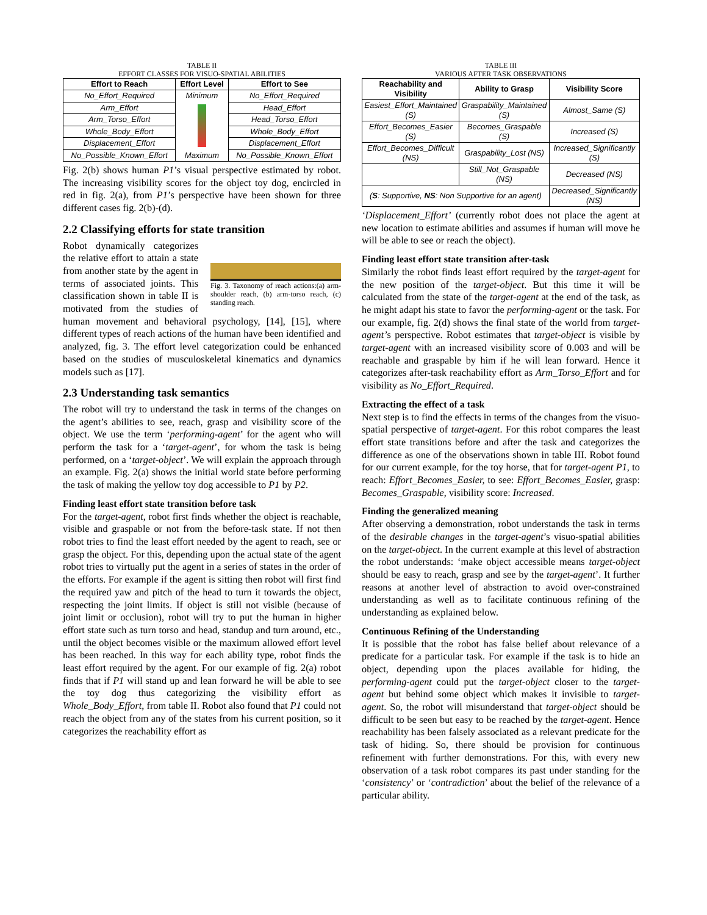TABLE II
EFFORT CLASSES FOR VISUO-SPATIAL ABILITIES
| Effort to Reach | Effort Level | Effort to See |
| --- | --- | --- |
| No_Effort_Required | Minimum Maximum | No_Effort_Required |
| Arm_Effort | | Head_Effort |
| Arm_Torso_Effort | | Head_Torso_Effort |
| Whole_Body_Effort | | Whole_Body_Effort |
| Displacement_Effort | | Displacement_Effort |
| No_Possible_Known_Effort | | No_Possible_Known_Effort |
Fig. 2(b) shows human P1’s visual perspective estimated by robot. The increasing visibility scores for the object toy dog, encircled in red in fig. 2(a), from P1’s perspective have been shown for three different cases fig. 2(b)-(d).
2.2 Classifying efforts for state transition
Fig. 3. Taxonomy of reach actions:(a) arm-shoulder reach, (b) arm-torso reach, (c) standing reach.
Robot dynamically categorizes the relative effort to attain a state from another state by the agent in terms of associated joints. This classification shown in table II is motivated from the studies of human movement and behavioral psychology, [14], [15], where different types of reach actions of the human have been identified and analyzed, fig. 3. The effort level categorization could be enhanced based on the studies of musculoskeletal kinematics and dynamics models such as [17].
2.3 Understanding task semantics
The robot will try to understand the task in terms of the changes on the agent’s abilities to see, reach, grasp and visibility score of the object. We use the term ‘performing-agent’ for the agent who will perform the task for a ‘target-agent’, for whom the task is being performed, on a ‘target-object’. We will explain the approach through an example. Fig. 2(a) shows the initial world state before performing the task of making the yellow toy dog accessible to P1 by P2.
Finding least effort state transition before task
For the target-agent, robot first finds whether the object is reachable, visible and graspable or not from the before-task state. If not then robot tries to find the least effort needed by the agent to reach, see or grasp the object. For this, depending upon the actual state of the agent robot tries to virtually put the agent in a series of states in the order of the efforts. For example if the agent is sitting then robot will first find the required yaw and pitch of the head to turn it towards the object, respecting the joint limits. If object is still not visible (because of joint limit or occlusion), robot will try to put the human in higher effort state such as turn torso and head, standup and turn around, etc., until the object becomes visible or the maximum allowed effort level has been reached. In this way for each ability type, robot finds the least effort required by the agent. For our example of fig. 2(a) robot finds that if P1 will stand up and lean forward he will be able to see the toy dog thus categorizing the visibility effort as Whole_Body_Effort, from table II. Robot also found that P1 could not reach the object from any of the states from his current position, so it categorizes the reachability effort as
TABLE III
VARIOUS AFTER TASK OBSERVATIONS
| Reachability and Visibility | Ability to Grasp | Visibility Score |
| --- | --- | --- |
| Easiest_Effort_Maintained (S) | Graspability_Maintained (S) | Almost_Same (S) |
| Effort_Becomes_Easier (S) | Becomes_Graspable (S) | Increased (S) |
| Effort_Becomes_Difficult (NS) | Graspability_Lost (NS) | Increased_Significantly (S) |
| | Still_Not_Graspable (NS) | Decreased (NS) |
| ( S : Supportive, NS : Non Supportive for an agent) | | Decreased_Significantly (NS) |
‘Displacement_Effort’ (currently robot does not place the agent at new location to estimate abilities and assumes if human will move he will be able to see or reach the object).
Finding least effort state transition after-task
Similarly the robot finds least effort required by the target-agent for the new position of the target-object. But this time it will be calculated from the state of the target-agent at the end of the task, as he might adapt his state to favor the performing-agent or the task. For our example, fig. 2(d) shows the final state of the world from target-agent’s perspective. Robot estimates that target-object is visible by target-agent with an increased visibility score of 0.003 and will be reachable and graspable by him if he will lean forward. Hence it categorizes after-task reachability effort as Arm_Torso_Effort and for visibility as No_Effort_Required.
Extracting the effect of a task
Next step is to find the effects in terms of the changes from the visuo-spatial perspective of target-agent. For this robot compares the least effort state transitions before and after the task and categorizes the difference as one of the observations shown in table III. Robot found for our current example, for the toy horse, that for target-agent P1, to reach: Effort_Becomes_Easier, to see: Effort_Becomes_Easier, grasp: Becomes_Graspable, visibility score: Increased.
Finding the generalized meaning
After observing a demonstration, robot understands the task in terms of the desirable changes in the target-agent’s visuo-spatial abilities on the target-object. In the current example at this level of abstraction the robot understands: ‘make object accessible means target-object should be easy to reach, grasp and see by the target-agent’. It further reasons at another level of abstraction to avoid over-constrained understanding as well as to facilitate continuous refining of the understanding as explained below.
Continuous Refining of the Understanding
It is possible that the robot has false belief about relevance of a predicate for a particular task. For example if the task is to hide an object, depending upon the places available for hiding, the performing-agent could put the target-object closer to the target-agent but behind some object which makes it invisible to target-agent. So, the robot will misunderstand that target-object should be difficult to be seen but easy to be reached by the target-agent. Hence reachability has been falsely associated as a relevant predicate for the task of hiding. So, there should be provision for continuous refinement with further demonstrations. For this, with every new observation of a task robot compares its past under standing for the ‘consistency’ or ‘contradiction’ about the belief of the relevance of a particular ability.